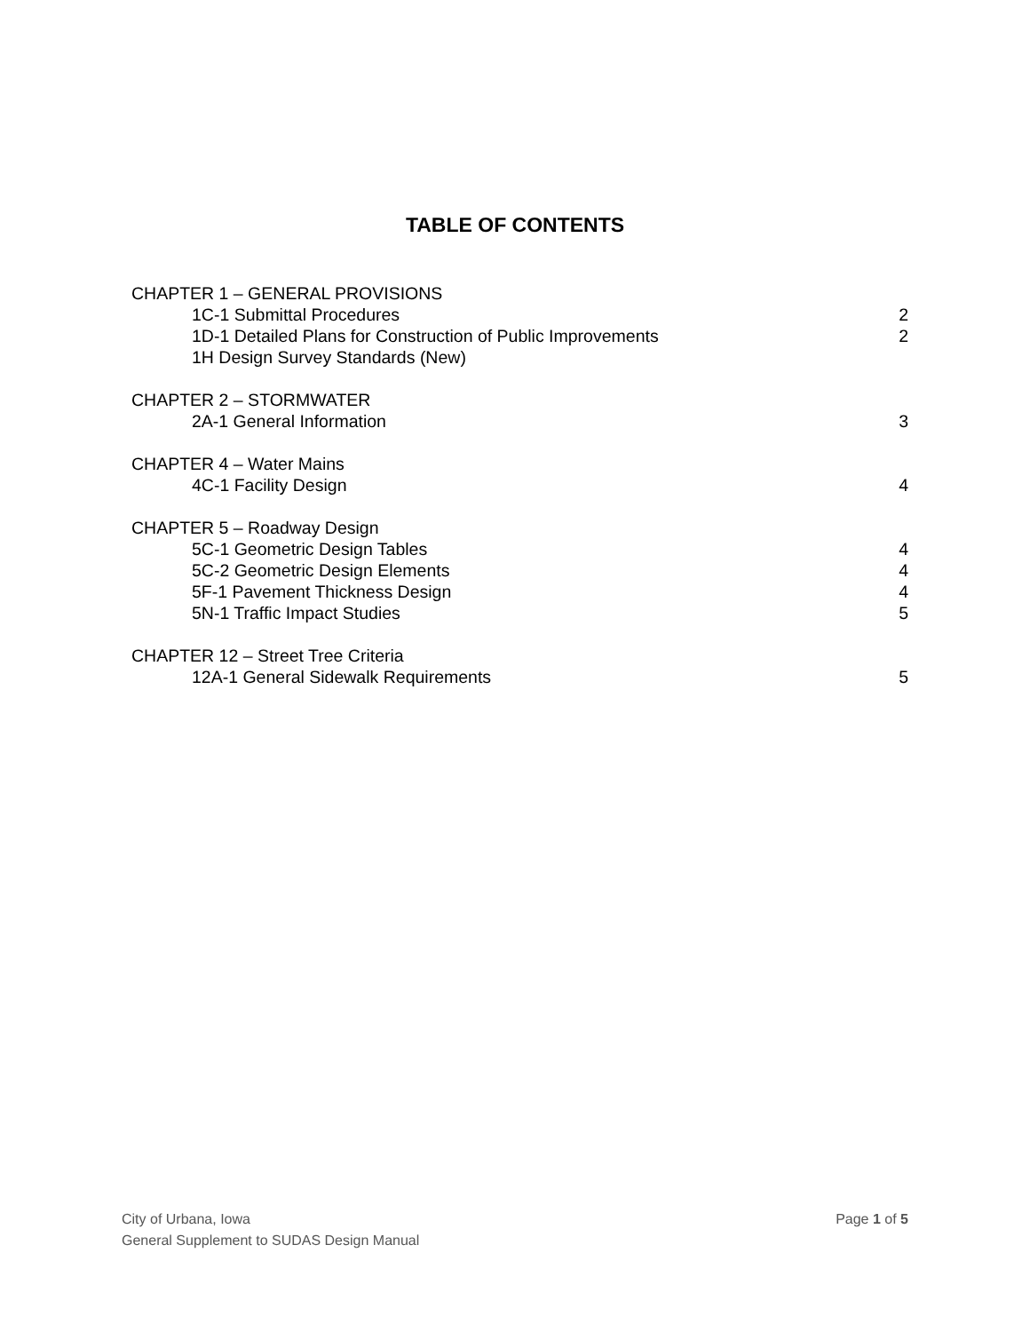TABLE OF CONTENTS
CHAPTER 1 – GENERAL PROVISIONS
1C-1 Submittal Procedures 2
1D-1 Detailed Plans for Construction of Public Improvements 2
1H Design Survey Standards (New)
CHAPTER 2 – STORMWATER
2A-1 General Information 3
CHAPTER 4 – Water Mains
4C-1 Facility Design 4
CHAPTER 5 – Roadway Design
5C-1 Geometric Design Tables 4
5C-2 Geometric Design Elements 4
5F-1 Pavement Thickness Design 4
5N-1 Traffic Impact Studies 5
CHAPTER 12 – Street Tree Criteria
12A-1 General Sidewalk Requirements 5
City of Urbana, Iowa
Page 1 of 5
General Supplement to SUDAS Design Manual